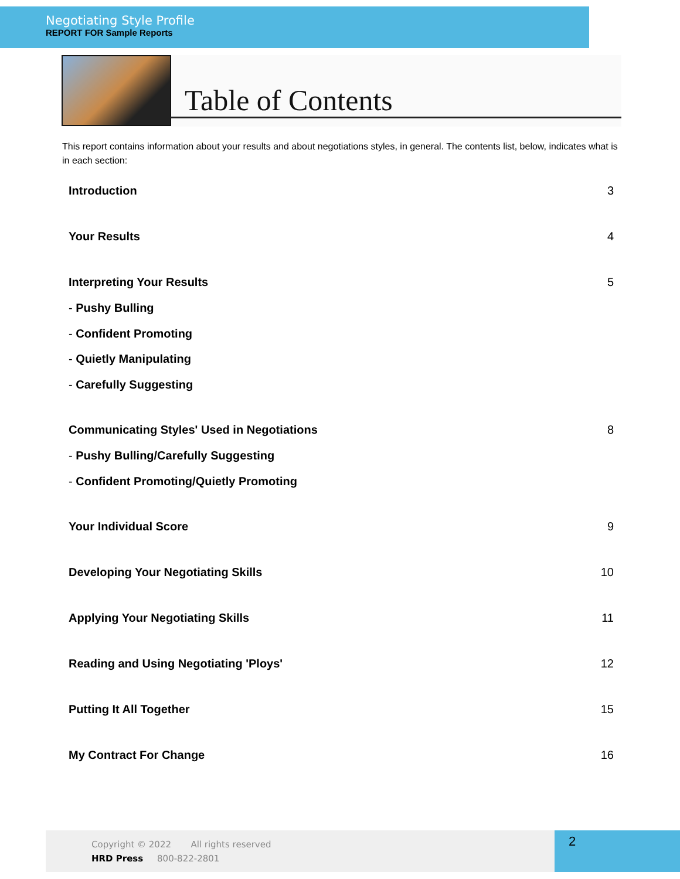Negotiating Style Profile
REPORT FOR Sample Reports
Table of Contents
This report contains information about your results and about negotiations styles, in general. The contents list, below, indicates what is in each section:
Introduction 3
Your Results 4
Interpreting Your Results 5
- Pushy Bulling
- Confident Promoting
- Quietly Manipulating
- Carefully Suggesting
Communicating Styles' Used in Negotiations 8
- Pushy Bulling/Carefully Suggesting
- Confident Promoting/Quietly Promoting
Your Individual Score 9
Developing Your Negotiating Skills 10
Applying Your Negotiating Skills 11
Reading and Using Negotiating 'Ploys' 12
Putting It All Together 15
My Contract For Change 16
Copyright © 2022 All rights reserved
HRD Press 800-822-2801
2